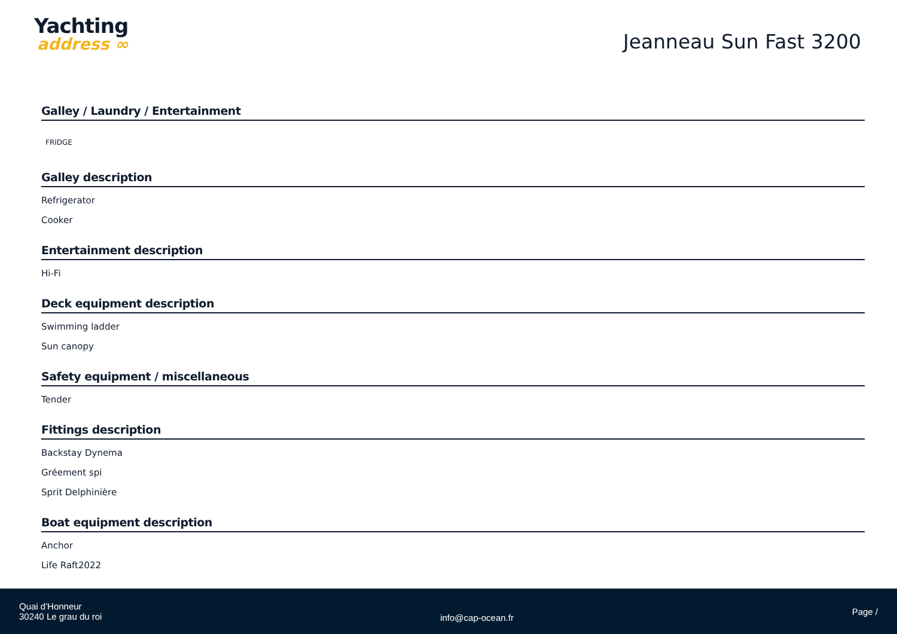Yachting
address ∞
Jeanneau Sun Fast 3200
Galley / Laundry / Entertainment
FRIDGE
Galley description
Refrigerator
Cooker
Entertainment description
Hi-Fi
Deck equipment description
Swimming ladder
Sun canopy
Safety equipment / miscellaneous
Tender
Fittings description
Backstay Dynema
Gréement spi
Sprit Delphinière
Boat equipment description
Anchor
Life Raft2022
Quai d'Honneur
30240 Le grau du roi
info@cap-ocean.fr
Page /